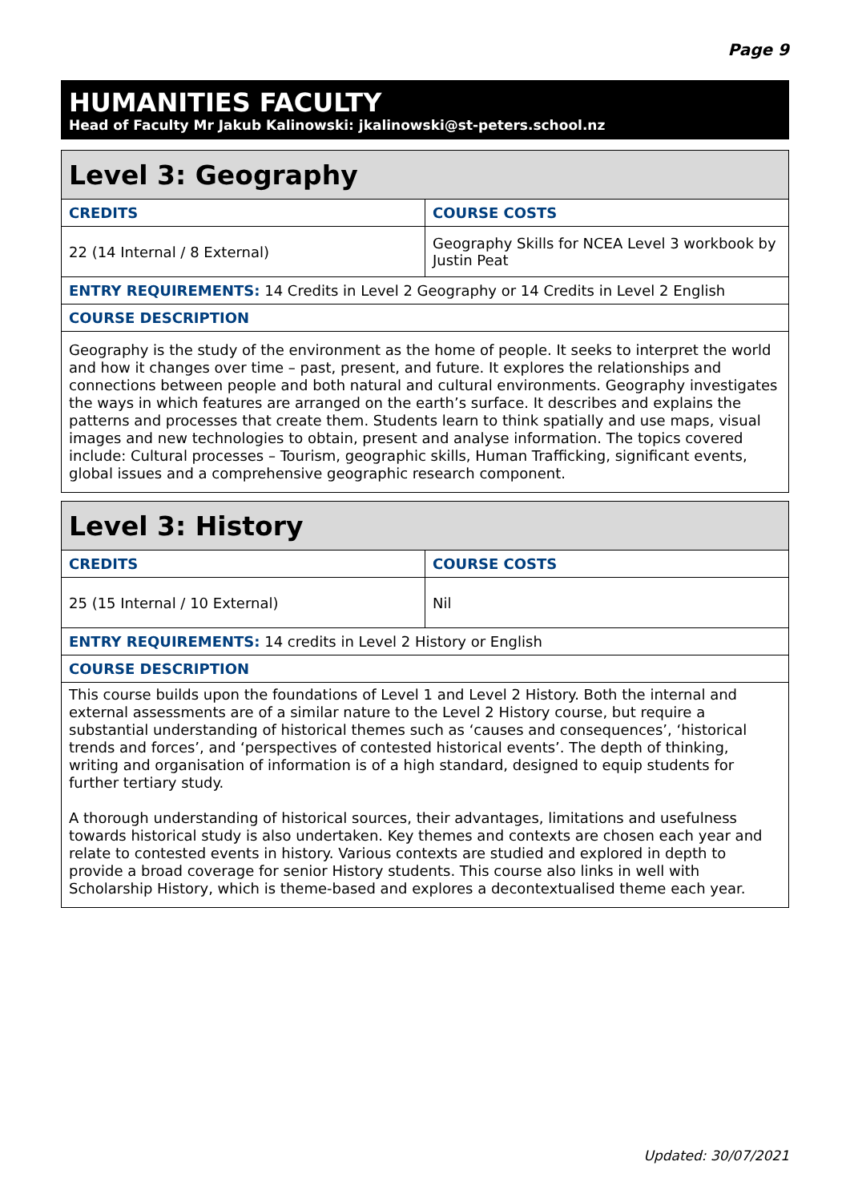Page 9
HUMANITIES FACULTY
Head of Faculty Mr Jakub Kalinowski: jkalinowski@st-peters.school.nz
| Level 3: Geography | |
| --- | --- |
| CREDITS | COURSE COSTS |
| 22 (14 Internal / 8 External) | Geography Skills for NCEA Level 3 workbook by Justin Peat |
| ENTRY REQUIREMENTS: 14 Credits in Level 2 Geography or 14 Credits in Level 2 English | |
| COURSE DESCRIPTION | |
| Geography is the study of the environment as the home of people. It seeks to interpret the world and how it changes over time – past, present, and future. It explores the relationships and connections between people and both natural and cultural environments. Geography investigates the ways in which features are arranged on the earth’s surface. It describes and explains the patterns and processes that create them. Students learn to think spatially and use maps, visual images and new technologies to obtain, present and analyse information. The topics covered include: Cultural processes – Tourism, geographic skills, Human Trafficking, significant events, global issues and a comprehensive geographic research component. | |
| Level 3: History | |
| --- | --- |
| CREDITS | COURSE COSTS |
| 25 (15 Internal / 10 External) | Nil |
| ENTRY REQUIREMENTS: 14 credits in Level 2 History or English | |
| COURSE DESCRIPTION | |
| This course builds upon the foundations of Level 1 and Level 2 History. Both the internal and external assessments are of a similar nature to the Level 2 History course, but require a substantial understanding of historical themes such as ‘causes and consequences’, ‘historical trends and forces’, and ‘perspectives of contested historical events’. The depth of thinking, writing and organisation of information is of a high standard, designed to equip students for further tertiary study. A thorough understanding of historical sources, their advantages, limitations and usefulness towards historical study is also undertaken. Key themes and contexts are chosen each year and relate to contested events in history. Various contexts are studied and explored in depth to provide a broad coverage for senior History students. This course also links in well with Scholarship History, which is theme-based and explores a decontextualised theme each year. | |
Updated: 30/07/2021